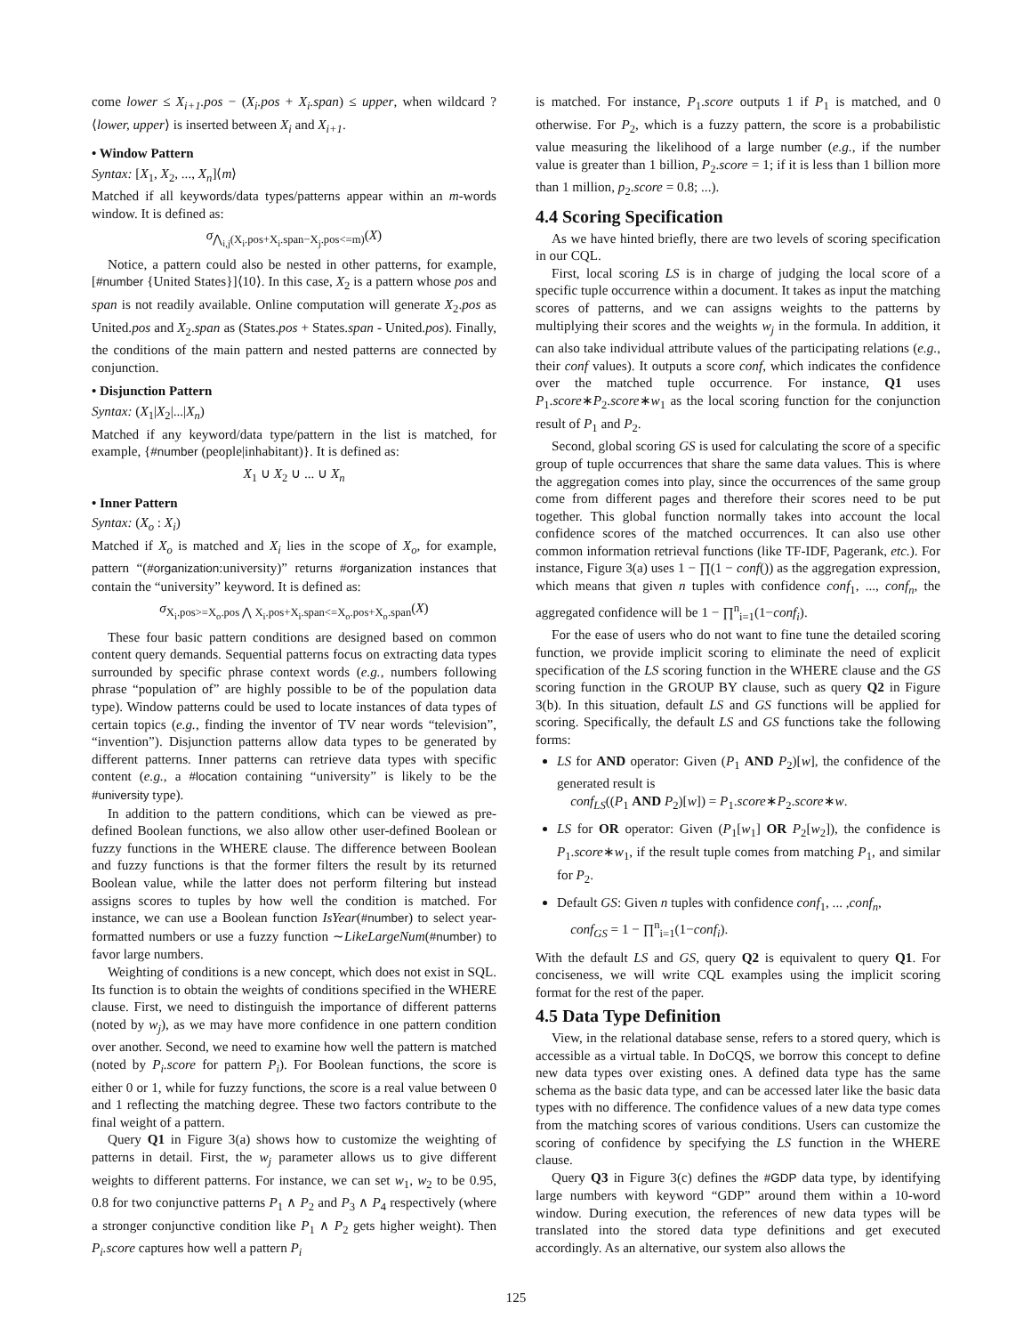come lower ≤ X<sub>i+1</sub>.pos − (X<sub>i</sub>.pos + X<sub>i</sub>.span) ≤ upper, when wildcard ?⟨lower, upper⟩ is inserted between X<sub>i</sub> and X<sub>i+1</sub>.
• Window Pattern
Syntax: [X<sub>1</sub>, X<sub>2</sub>, ..., X<sub>n</sub>]⟨m⟩
Matched if all keywords/data types/patterns appear within an m-words window. It is defined as:
σ<sub>⋀<sub>i,j</sub>(X<sub>i</sub>.pos+X<sub>i</sub>.span−X<sub>j</sub>.pos<=m)</sub>(X)
Notice, a pattern could also be nested in other patterns, for example, [#number {United States}]⟨10⟩. In this case, X<sub>2</sub> is a pattern whose pos and span is not readily available. Online computation will generate X<sub>2</sub>.pos as United.pos and X<sub>2</sub>.span as (States.pos + States.span - United.pos). Finally, the conditions of the main pattern and nested patterns are connected by conjunction.
• Disjunction Pattern
Syntax: (X<sub>1</sub>|X<sub>2</sub>|...|X<sub>n</sub>)
Matched if any keyword/data type/pattern in the list is matched, for example, {#number (people|inhabitant)}. It is defined as:
X<sub>1</sub> ∪ X<sub>2</sub> ∪ ... ∪ X<sub>n</sub>
• Inner Pattern
Syntax: (X<sub>o</sub> : X<sub>i</sub>)
Matched if X<sub>o</sub> is matched and X<sub>i</sub> lies in the scope of X<sub>o</sub>, for example, pattern “(#organization:university)” returns #organization instances that contain the “university” keyword. It is defined as:
σ<sub>X<sub>i</sub>.pos>=X<sub>o</sub>.pos ⋀ X<sub>i</sub>.pos+X<sub>i</sub>.span<=X<sub>o</sub>.pos+X<sub>o</sub>.span</sub>(X)
These four basic pattern conditions are designed based on common content query demands. Sequential patterns focus on extracting data types surrounded by specific phrase context words (e.g., numbers following phrase “population of” are highly possible to be of the population data type). Window patterns could be used to locate instances of data types of certain topics (e.g., finding the inventor of TV near words “television”, “invention”). Disjunction patterns allow data types to be generated by different patterns. Inner patterns can retrieve data types with specific content (e.g., a #location containing “university” is likely to be the #university type).
In addition to the pattern conditions, which can be viewed as pre-defined Boolean functions, we also allow other user-defined Boolean or fuzzy functions in the WHERE clause. The difference between Boolean and fuzzy functions is that the former filters the result by its returned Boolean value, while the latter does not perform filtering but instead assigns scores to tuples by how well the condition is matched. For instance, we can use a Boolean function IsYear(#number) to select year-formatted numbers or use a fuzzy function ∼LikeLargeNum(#number) to favor large numbers.
Weighting of conditions is a new concept, which does not exist in SQL. Its function is to obtain the weights of conditions specified in the WHERE clause. First, we need to distinguish the importance of different patterns (noted by w<sub>j</sub>), as we may have more confidence in one pattern condition over another. Second, we need to examine how well the pattern is matched (noted by P<sub>i</sub>.score for pattern P<sub>i</sub>). For Boolean functions, the score is either 0 or 1, while for fuzzy functions, the score is a real value between 0 and 1 reflecting the matching degree. These two factors contribute to the final weight of a pattern.
Query Q1 in Figure 3(a) shows how to customize the weighting of patterns in detail. First, the w<sub>j</sub> parameter allows us to give different weights to different patterns. For instance, we can set w<sub>1</sub>, w<sub>2</sub> to be 0.95, 0.8 for two conjunctive patterns P<sub>1</sub> ∧ P<sub>2</sub> and P<sub>3</sub> ∧ P<sub>4</sub> respectively (where a stronger conjunctive condition like P<sub>1</sub> ∧ P<sub>2</sub> gets higher weight). Then P<sub>i</sub>.score captures how well a pattern P<sub>i</sub>
is matched. For instance, P<sub>1</sub>.score outputs 1 if P<sub>1</sub> is matched, and 0 otherwise. For P<sub>2</sub>, which is a fuzzy pattern, the score is a probabilistic value measuring the likelihood of a large number (e.g., if the number value is greater than 1 billion, P<sub>2</sub>.score = 1; if it is less than 1 billion more than 1 million, p<sub>2</sub>.score = 0.8; ...).
4.4 Scoring Specification
As we have hinted briefly, there are two levels of scoring specification in our CQL.
First, local scoring LS is in charge of judging the local score of a specific tuple occurrence within a document. It takes as input the matching scores of patterns, and we can assigns weights to the patterns by multiplying their scores and the weights w<sub>j</sub> in the formula. In addition, it can also take individual attribute values of the participating relations (e.g., their conf values). It outputs a score conf, which indicates the confidence over the matched tuple occurrence. For instance, Q1 uses P<sub>1</sub>.score∗P<sub>2</sub>.score∗w<sub>1</sub> as the local scoring function for the conjunction result of P<sub>1</sub> and P<sub>2</sub>.
Second, global scoring GS is used for calculating the score of a specific group of tuple occurrences that share the same data values. This is where the aggregation comes into play, since the occurrences of the same group come from different pages and therefore their scores need to be put together. This global function normally takes into account the local confidence scores of the matched occurrences. It can also use other common information retrieval functions (like TF-IDF, Pagerank, etc.). For instance, Figure 3(a) uses 1 − ∏(1 − conf()) as the aggregation expression, which means that given n tuples with confidence conf<sub>1</sub>, ..., conf<sub>n</sub>, the aggregated confidence will be 1 − ∏<sup>n</sup><sub>i=1</sub>(1−conf<sub>i</sub>).
For the ease of users who do not want to fine tune the detailed scoring function, we provide implicit scoring to eliminate the need of explicit specification of the LS scoring function in the WHERE clause and the GS scoring function in the GROUP BY clause, such as query Q2 in Figure 3(b). In this situation, default LS and GS functions will be applied for scoring. Specifically, the default LS and GS functions take the following forms:
LS for AND operator: Given (P<sub>1</sub> AND P<sub>2</sub>)[w], the confidence of the generated result is
conf<sub>LS</sub>((P<sub>1</sub> AND P<sub>2</sub>)[w]) = P<sub>1</sub>.score∗P<sub>2</sub>.score∗w.
LS for OR operator: Given (P<sub>1</sub>[w<sub>1</sub>] OR P<sub>2</sub>[w<sub>2</sub>]), the confidence is P<sub>1</sub>.score∗w<sub>1</sub>, if the result tuple comes from matching P<sub>1</sub>, and similar for P<sub>2</sub>.
Default GS: Given n tuples with confidence conf<sub>1</sub>, ... ,conf<sub>n</sub>,
conf<sub>GS</sub> = 1 − ∏<sup>n</sup><sub>i=1</sub>(1−conf<sub>i</sub>).
With the default LS and GS, query Q2 is equivalent to query Q1. For conciseness, we will write CQL examples using the implicit scoring format for the rest of the paper.
4.5 Data Type Definition
View, in the relational database sense, refers to a stored query, which is accessible as a virtual table. In DoCQS, we borrow this concept to define new data types over existing ones. A defined data type has the same schema as the basic data type, and can be accessed later like the basic data types with no difference. The confidence values of a new data type comes from the matching scores of various conditions. Users can customize the scoring of confidence by specifying the LS function in the WHERE clause.
Query Q3 in Figure 3(c) defines the #GDP data type, by identifying large numbers with keyword “GDP” around them within a 10-word window. During execution, the references of new data types will be translated into the stored data type definitions and get executed accordingly. As an alternative, our system also allows the
125